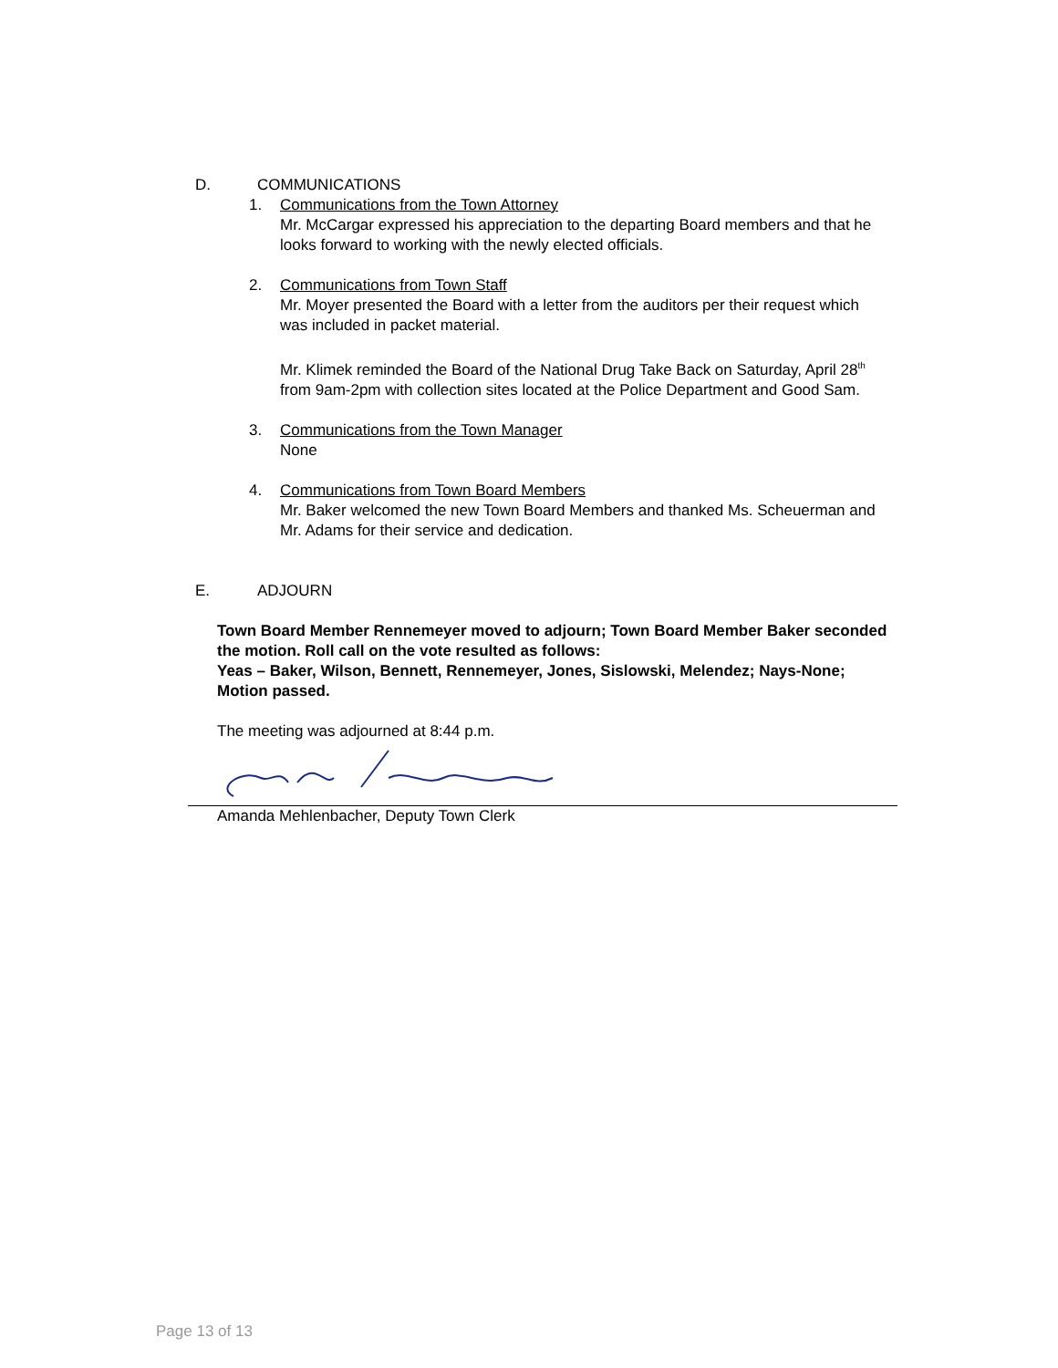D. COMMUNICATIONS
1. Communications from the Town Attorney
Mr. McCargar expressed his appreciation to the departing Board members and that he looks forward to working with the newly elected officials.
2. Communications from Town Staff
Mr. Moyer presented the Board with a letter from the auditors per their request which was included in packet material.
Mr. Klimek reminded the Board of the National Drug Take Back on Saturday, April 28<sup>th</sup> from 9am-2pm with collection sites located at the Police Department and Good Sam.
3. Communications from the Town Manager
None
4. Communications from Town Board Members
Mr. Baker welcomed the new Town Board Members and thanked Ms. Scheuerman and Mr. Adams for their service and dedication.
E. ADJOURN
Town Board Member Rennemeyer moved to adjourn; Town Board Member Baker seconded the motion. Roll call on the vote resulted as follows:
Yeas – Baker, Wilson, Bennett, Rennemeyer, Jones, Sislowski, Melendez; Nays-None; Motion passed.
The meeting was adjourned at 8:44 p.m.
Amanda Mehlenbacher, Deputy Town Clerk
Page 13 of 13